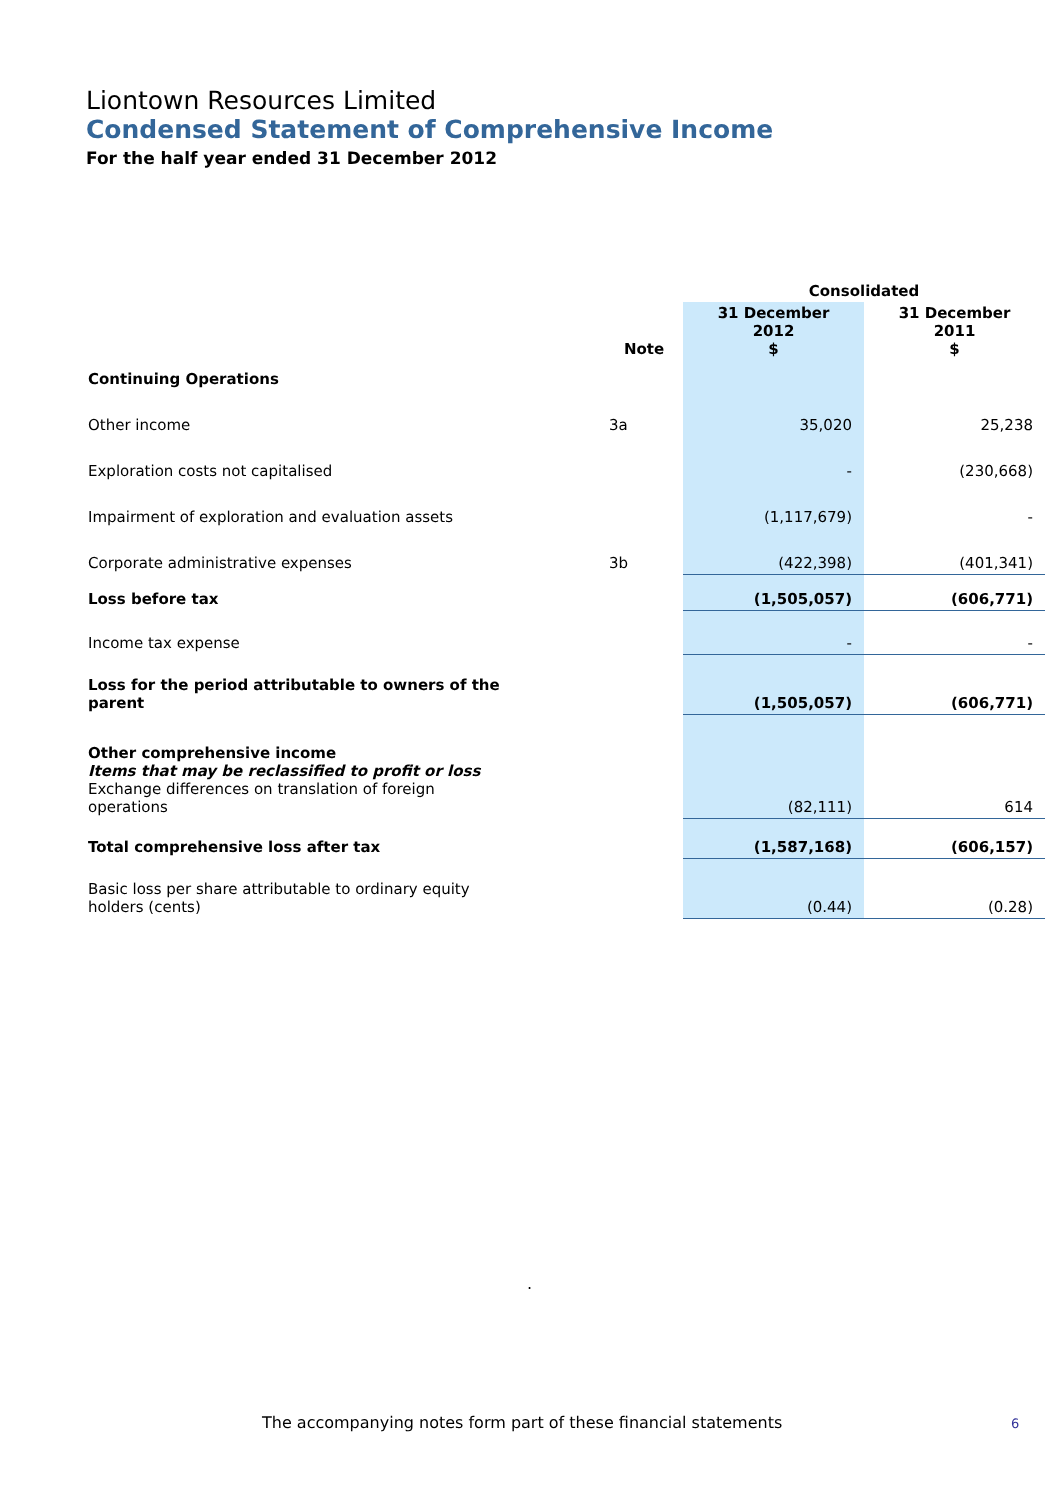Liontown Resources Limited
Condensed Statement of Comprehensive Income
For the half year ended 31 December 2012
| | | Consolidated | |
| | Note | 31 December 2012 $ | 31 December 2011 $ |
| Continuing Operations | | | |
| Other income | 3a | 35,020 | 25,238 |
| Exploration costs not capitalised | | - | (230,668) |
| Impairment of exploration and evaluation assets | | (1,117,679) | - |
| Corporate administrative expenses | 3b | (422,398) | (401,341) |
| Loss before tax | | (1,505,057) | (606,771) |
| Income tax expense | | - | - |
| Loss for the period attributable to owners of the parent | | (1,505,057) | (606,771) |
| Other comprehensive income Items that may be reclassified to profit or loss Exchange differences on translation of foreign operations | | (82,111) | 614 |
| Total comprehensive loss after tax | | (1,587,168) | (606,157) |
| Basic loss per share attributable to ordinary equity holders (cents) | | (0.44) | (0.28) |
.
The accompanying notes form part of these financial statements
6